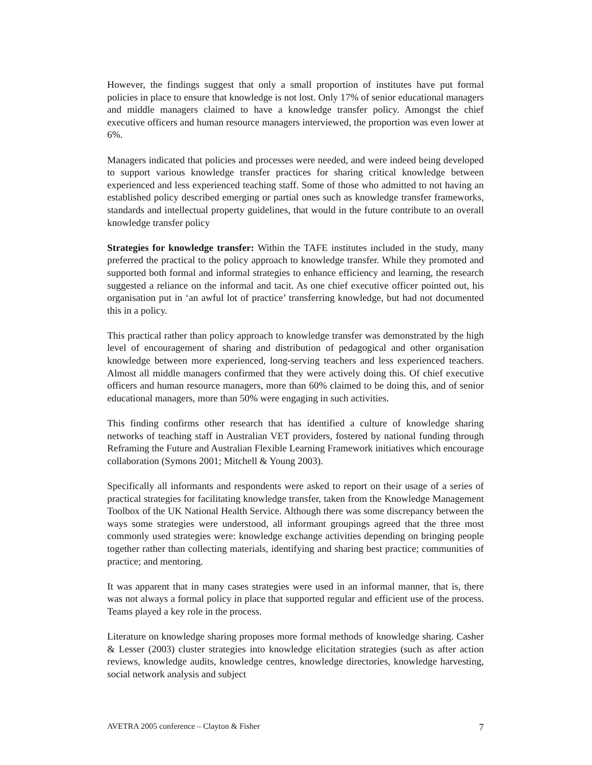However, the findings suggest that only a small proportion of institutes have put formal policies in place to ensure that knowledge is not lost. Only 17% of senior educational managers and middle managers claimed to have a knowledge transfer policy. Amongst the chief executive officers and human resource managers interviewed, the proportion was even lower at 6%.
Managers indicated that policies and processes were needed, and were indeed being developed to support various knowledge transfer practices for sharing critical knowledge between experienced and less experienced teaching staff. Some of those who admitted to not having an established policy described emerging or partial ones such as knowledge transfer frameworks, standards and intellectual property guidelines, that would in the future contribute to an overall knowledge transfer policy
Strategies for knowledge transfer: Within the TAFE institutes included in the study, many preferred the practical to the policy approach to knowledge transfer. While they promoted and supported both formal and informal strategies to enhance efficiency and learning, the research suggested a reliance on the informal and tacit. As one chief executive officer pointed out, his organisation put in ‘an awful lot of practice’ transferring knowledge, but had not documented this in a policy.
This practical rather than policy approach to knowledge transfer was demonstrated by the high level of encouragement of sharing and distribution of pedagogical and other organisation knowledge between more experienced, long-serving teachers and less experienced teachers. Almost all middle managers confirmed that they were actively doing this. Of chief executive officers and human resource managers, more than 60% claimed to be doing this, and of senior educational managers, more than 50% were engaging in such activities.
This finding confirms other research that has identified a culture of knowledge sharing networks of teaching staff in Australian VET providers, fostered by national funding through Reframing the Future and Australian Flexible Learning Framework initiatives which encourage collaboration (Symons 2001; Mitchell & Young 2003).
Specifically all informants and respondents were asked to report on their usage of a series of practical strategies for facilitating knowledge transfer, taken from the Knowledge Management Toolbox of the UK National Health Service. Although there was some discrepancy between the ways some strategies were understood, all informant groupings agreed that the three most commonly used strategies were: knowledge exchange activities depending on bringing people together rather than collecting materials, identifying and sharing best practice; communities of practice; and mentoring.
It was apparent that in many cases strategies were used in an informal manner, that is, there was not always a formal policy in place that supported regular and efficient use of the process. Teams played a key role in the process.
Literature on knowledge sharing proposes more formal methods of knowledge sharing. Casher & Lesser (2003) cluster strategies into knowledge elicitation strategies (such as after action reviews, knowledge audits, knowledge centres, knowledge directories, knowledge harvesting, social network analysis and subject
AVETRA 2005 conference – Clayton & Fisher 7